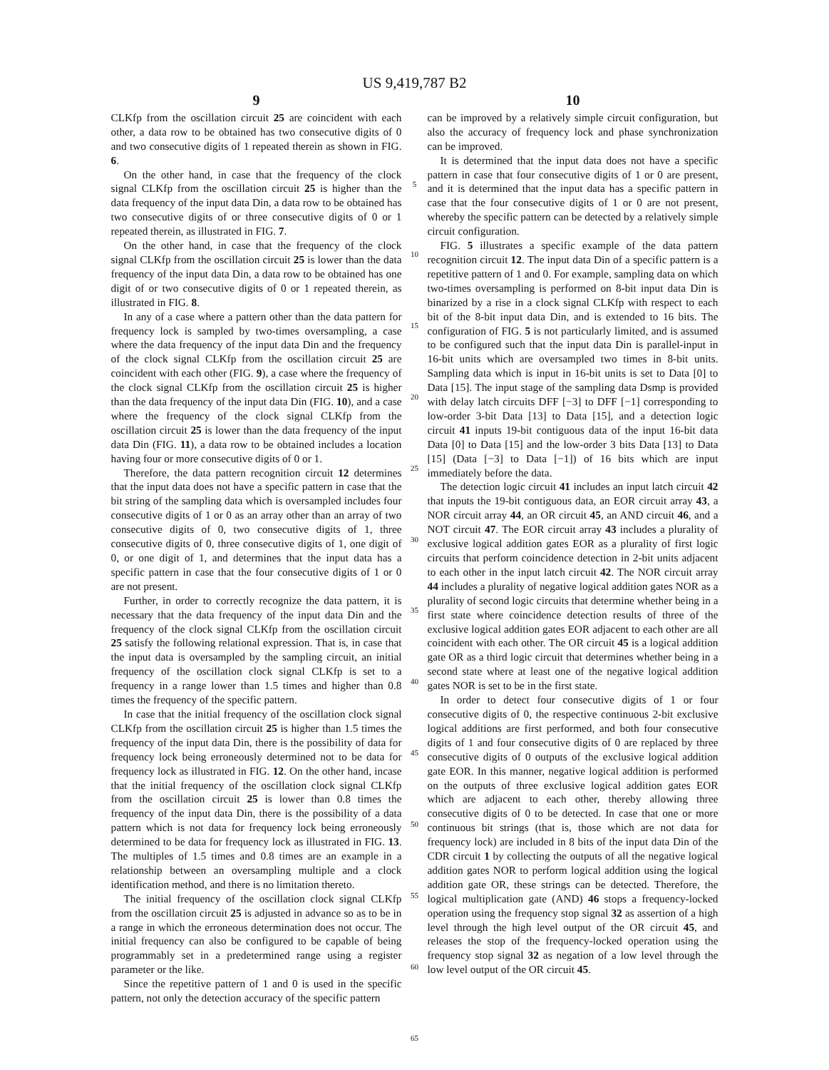US 9,419,787 B2
9
CLKfp from the oscillation circuit 25 are coincident with each other, a data row to be obtained has two consecutive digits of 0 and two consecutive digits of 1 repeated therein as shown in FIG. 6.
On the other hand, in case that the frequency of the clock signal CLKfp from the oscillation circuit 25 is higher than the data frequency of the input data Din, a data row to be obtained has two consecutive digits of or three consecutive digits of 0 or 1 repeated therein, as illustrated in FIG. 7.
On the other hand, in case that the frequency of the clock signal CLKfp from the oscillation circuit 25 is lower than the data frequency of the input data Din, a data row to be obtained has one digit of or two consecutive digits of 0 or 1 repeated therein, as illustrated in FIG. 8.
In any of a case where a pattern other than the data pattern for frequency lock is sampled by two-times oversampling, a case where the data frequency of the input data Din and the frequency of the clock signal CLKfp from the oscillation circuit 25 are coincident with each other (FIG. 9), a case where the frequency of the clock signal CLKfp from the oscillation circuit 25 is higher than the data frequency of the input data Din (FIG. 10), and a case where the frequency of the clock signal CLKfp from the oscillation circuit 25 is lower than the data frequency of the input data Din (FIG. 11), a data row to be obtained includes a location having four or more consecutive digits of 0 or 1.
Therefore, the data pattern recognition circuit 12 determines that the input data does not have a specific pattern in case that the bit string of the sampling data which is oversampled includes four consecutive digits of 1 or 0 as an array other than an array of two consecutive digits of 0, two consecutive digits of 1, three consecutive digits of 0, three consecutive digits of 1, one digit of 0, or one digit of 1, and determines that the input data has a specific pattern in case that the four consecutive digits of 1 or 0 are not present.
Further, in order to correctly recognize the data pattern, it is necessary that the data frequency of the input data Din and the frequency of the clock signal CLKfp from the oscillation circuit 25 satisfy the following relational expression. That is, in case that the input data is oversampled by the sampling circuit, an initial frequency of the oscillation clock signal CLKfp is set to a frequency in a range lower than 1.5 times and higher than 0.8 times the frequency of the specific pattern.
In case that the initial frequency of the oscillation clock signal CLKfp from the oscillation circuit 25 is higher than 1.5 times the frequency of the input data Din, there is the possibility of data for frequency lock being erroneously determined not to be data for frequency lock as illustrated in FIG. 12. On the other hand, incase that the initial frequency of the oscillation clock signal CLKfp from the oscillation circuit 25 is lower than 0.8 times the frequency of the input data Din, there is the possibility of a data pattern which is not data for frequency lock being erroneously determined to be data for frequency lock as illustrated in FIG. 13. The multiples of 1.5 times and 0.8 times are an example in a relationship between an oversampling multiple and a clock identification method, and there is no limitation thereto.
The initial frequency of the oscillation clock signal CLKfp from the oscillation circuit 25 is adjusted in advance so as to be in a range in which the erroneous determination does not occur. The initial frequency can also be configured to be capable of being programmably set in a predetermined range using a register parameter or the like.
Since the repetitive pattern of 1 and 0 is used in the specific pattern, not only the detection accuracy of the specific pattern
5
10
15
20
25
30
35
40
45
50
55
60
65
10
can be improved by a relatively simple circuit configuration, but also the accuracy of frequency lock and phase synchronization can be improved.
It is determined that the input data does not have a specific pattern in case that four consecutive digits of 1 or 0 are present, and it is determined that the input data has a specific pattern in case that the four consecutive digits of 1 or 0 are not present, whereby the specific pattern can be detected by a relatively simple circuit configuration.
FIG. 5 illustrates a specific example of the data pattern recognition circuit 12. The input data Din of a specific pattern is a repetitive pattern of 1 and 0. For example, sampling data on which two-times oversampling is performed on 8-bit input data Din is binarized by a rise in a clock signal CLKfp with respect to each bit of the 8-bit input data Din, and is extended to 16 bits. The configuration of FIG. 5 is not particularly limited, and is assumed to be configured such that the input data Din is parallel-input in 16-bit units which are oversampled two times in 8-bit units. Sampling data which is input in 16-bit units is set to Data [0] to Data [15]. The input stage of the sampling data Dsmp is provided with delay latch circuits DFF [−3] to DFF [−1] corresponding to low-order 3-bit Data [13] to Data [15], and a detection logic circuit 41 inputs 19-bit contiguous data of the input 16-bit data Data [0] to Data [15] and the low-order 3 bits Data [13] to Data [15] (Data [−3] to Data [−1]) of 16 bits which are input immediately before the data.
The detection logic circuit 41 includes an input latch circuit 42 that inputs the 19-bit contiguous data, an EOR circuit array 43, a NOR circuit array 44, an OR circuit 45, an AND circuit 46, and a NOT circuit 47. The EOR circuit array 43 includes a plurality of exclusive logical addition gates EOR as a plurality of first logic circuits that perform coincidence detection in 2-bit units adjacent to each other in the input latch circuit 42. The NOR circuit array 44 includes a plurality of negative logical addition gates NOR as a plurality of second logic circuits that determine whether being in a first state where coincidence detection results of three of the exclusive logical addition gates EOR adjacent to each other are all coincident with each other. The OR circuit 45 is a logical addition gate OR as a third logic circuit that determines whether being in a second state where at least one of the negative logical addition gates NOR is set to be in the first state.
In order to detect four consecutive digits of 1 or four consecutive digits of 0, the respective continuous 2-bit exclusive logical additions are first performed, and both four consecutive digits of 1 and four consecutive digits of 0 are replaced by three consecutive digits of 0 outputs of the exclusive logical addition gate EOR. In this manner, negative logical addition is performed on the outputs of three exclusive logical addition gates EOR which are adjacent to each other, thereby allowing three consecutive digits of 0 to be detected. In case that one or more continuous bit strings (that is, those which are not data for frequency lock) are included in 8 bits of the input data Din of the CDR circuit 1 by collecting the outputs of all the negative logical addition gates NOR to perform logical addition using the logical addition gate OR, these strings can be detected. Therefore, the logical multiplication gate (AND) 46 stops a frequency-locked operation using the frequency stop signal 32 as assertion of a high level through the high level output of the OR circuit 45, and releases the stop of the frequency-locked operation using the frequency stop signal 32 as negation of a low level through the low level output of the OR circuit 45.